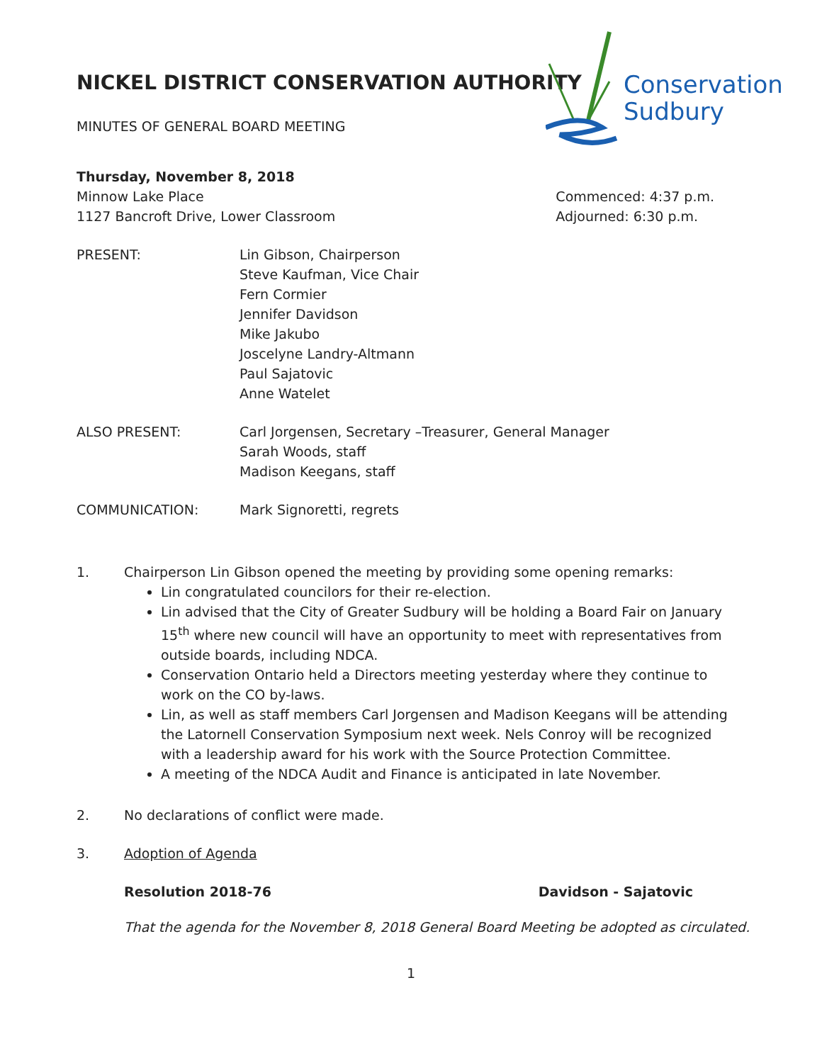Conservation
Sudbury
NICKEL DISTRICT CONSERVATION AUTHORITY
MINUTES OF GENERAL BOARD MEETING
Thursday, November 8, 2018
Minnow Lake Place
1127 Bancroft Drive, Lower Classroom
Commenced: 4:37 p.m.
Adjourned: 6:30 p.m.
PRESENT: Lin Gibson, Chairperson
Steve Kaufman, Vice Chair
Fern Cormier
Jennifer Davidson
Mike Jakubo
Joscelyne Landry-Altmann
Paul Sajatovic
Anne Watelet
ALSO PRESENT: Carl Jorgensen, Secretary –Treasurer, General Manager
Sarah Woods, staff
Madison Keegans, staff
COMMUNICATION: Mark Signoretti, regrets
1. Chairperson Lin Gibson opened the meeting by providing some opening remarks:
Lin congratulated councilors for their re-election.
Lin advised that the City of Greater Sudbury will be holding a Board Fair on January 15<sup>th</sup> where new council will have an opportunity to meet with representatives from outside boards, including NDCA.
Conservation Ontario held a Directors meeting yesterday where they continue to work on the CO by-laws.
Lin, as well as staff members Carl Jorgensen and Madison Keegans will be attending the Latornell Conservation Symposium next week. Nels Conroy will be recognized with a leadership award for his work with the Source Protection Committee.
A meeting of the NDCA Audit and Finance is anticipated in late November.
2. No declarations of conflict were made.
3. Adoption of Agenda
Resolution 2018-76 Davidson - Sajatovic
That the agenda for the November 8, 2018 General Board Meeting be adopted as circulated.
1